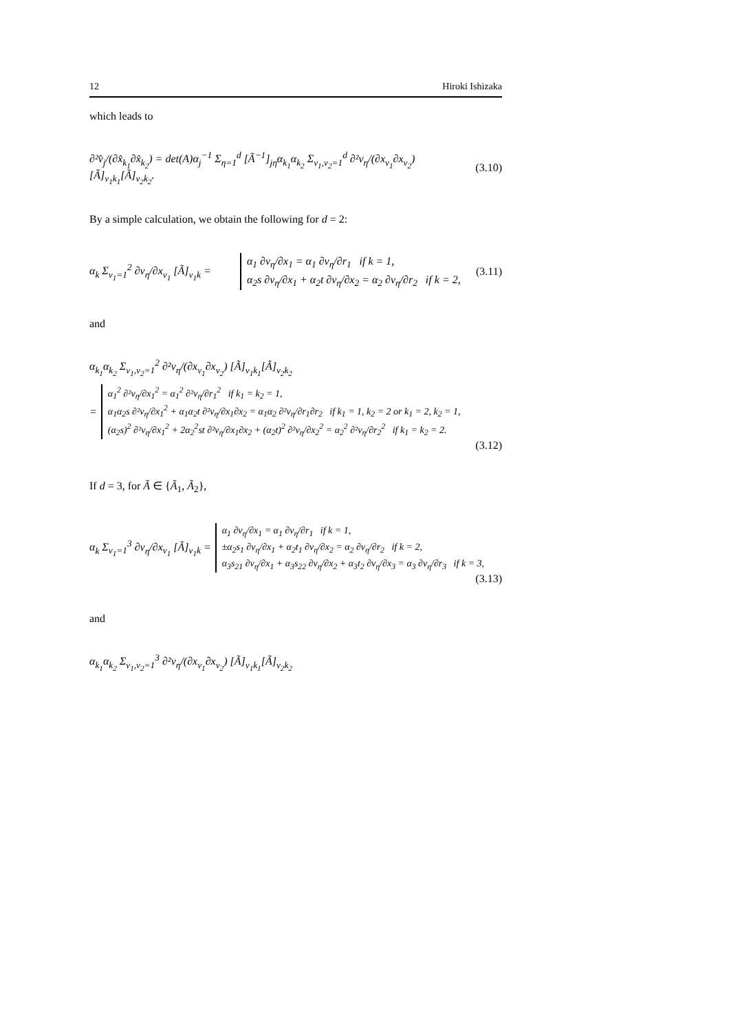12 Hiroki Ishizaka
which leads to
∂²v̂<sub>j</sub>/(∂x̂<sub>k<sub>1</sub></sub>∂x̂<sub>k<sub>2</sub></sub>) = det(A)α<sub>j</sub><sup>−1</sup> Σ<sub>η=1</sub><sup>d</sup> [Ã<sup>−1</sup>]<sub>jη</sub>α<sub>k<sub>1</sub></sub>α<sub>k<sub>2</sub></sub> Σ<sub>ν<sub>1</sub>,ν<sub>2</sub>=1</sub><sup>d</sup> ∂²v<sub>η</sub>/(∂x<sub>ν<sub>1</sub></sub>∂x<sub>ν<sub>2</sub></sub>) [Ã]<sub>ν<sub>1</sub>k<sub>1</sub></sub>[Ã]<sub>ν<sub>2</sub>k<sub>2</sub></sub>. (3.10)
By a simple calculation, we obtain the following for d = 2:
α<sub>k</sub> Σ<sub>ν<sub>1</sub>=1</sub><sup>2</sup> ∂v<sub>η</sub>/∂x<sub>ν<sub>1</sub></sub> [Ã]<sub>ν<sub>1</sub>k</sub> =
α<sub>1</sub> ∂v<sub>η</sub>/∂x<sub>1</sub> = α<sub>1</sub> ∂v<sub>η</sub>/∂r<sub>1</sub> if k = 1,
α<sub>2</sub>s ∂v<sub>η</sub>/∂x<sub>1</sub> + α<sub>2</sub>t ∂v<sub>η</sub>/∂x<sub>2</sub> = α<sub>2</sub> ∂v<sub>η</sub>/∂r<sub>2</sub> if k = 2,
(3.11)
and
α<sub>k<sub>1</sub></sub>α<sub>k<sub>2</sub></sub> Σ<sub>ν<sub>1</sub>,ν<sub>2</sub>=1</sub><sup>2</sup> ∂²v<sub>η</sub>/(∂x<sub>ν<sub>1</sub></sub>∂x<sub>ν<sub>2</sub></sub>) [Ã]<sub>ν<sub>1</sub>k<sub>1</sub></sub>[Ã]<sub>ν<sub>2</sub>k<sub>2</sub></sub>
=
α<sub>1</sub><sup>2</sup> ∂²v<sub>η</sub>/∂x<sub>1</sub><sup>2</sup> = α<sub>1</sub><sup>2</sup> ∂²v<sub>η</sub>/∂r<sub>1</sub><sup>2</sup> if k<sub>1</sub> = k<sub>2</sub> = 1,
α<sub>1</sub>α<sub>2</sub>s ∂²v<sub>η</sub>/∂x<sub>1</sub><sup>2</sup> + α<sub>1</sub>α<sub>2</sub>t ∂²v<sub>η</sub>/∂x<sub>1</sub>∂x<sub>2</sub> = α<sub>1</sub>α<sub>2</sub> ∂²v<sub>η</sub>/∂r<sub>1</sub>∂r<sub>2</sub> if k<sub>1</sub> = 1, k<sub>2</sub> = 2 or k<sub>1</sub> = 2, k<sub>2</sub> = 1,
(α<sub>2</sub>s)<sup>2</sup> ∂²v<sub>η</sub>/∂x<sub>1</sub><sup>2</sup> + 2α<sub>2</sub><sup>2</sup>st ∂²v<sub>η</sub>/∂x<sub>1</sub>∂x<sub>2</sub> + (α<sub>2</sub>t)<sup>2</sup> ∂²v<sub>η</sub>/∂x<sub>2</sub><sup>2</sup> = α<sub>2</sub><sup>2</sup> ∂²v<sub>η</sub>/∂r<sub>2</sub><sup>2</sup> if k<sub>1</sub> = k<sub>2</sub> = 2.
(3.12)
If d = 3, for Ã ∈ {Ã<sub>1</sub>, Ã<sub>2</sub>},
α<sub>k</sub> Σ<sub>ν<sub>1</sub>=1</sub><sup>3</sup> ∂v<sub>η</sub>/∂x<sub>ν<sub>1</sub></sub> [Ã]<sub>ν<sub>1</sub>k</sub> =
α<sub>1</sub> ∂v<sub>η</sub>/∂x<sub>1</sub> = α<sub>1</sub> ∂v<sub>η</sub>/∂r<sub>1</sub> if k = 1,
±α<sub>2</sub>s<sub>1</sub> ∂v<sub>η</sub>/∂x<sub>1</sub> + α<sub>2</sub>t<sub>1</sub> ∂v<sub>η</sub>/∂x<sub>2</sub> = α<sub>2</sub> ∂v<sub>η</sub>/∂r<sub>2</sub> if k = 2,
α<sub>3</sub>s<sub>21</sub> ∂v<sub>η</sub>/∂x<sub>1</sub> + α<sub>3</sub>s<sub>22</sub> ∂v<sub>η</sub>/∂x<sub>2</sub> + α<sub>3</sub>t<sub>2</sub> ∂v<sub>η</sub>/∂x<sub>3</sub> = α<sub>3</sub> ∂v<sub>η</sub>/∂r<sub>3</sub> if k = 3,
(3.13)
and
α<sub>k<sub>1</sub></sub>α<sub>k<sub>2</sub></sub> Σ<sub>ν<sub>1</sub>,ν<sub>2</sub>=1</sub><sup>3</sup> ∂²v<sub>η</sub>/(∂x<sub>ν<sub>1</sub></sub>∂x<sub>ν<sub>2</sub></sub>) [Ã]<sub>ν<sub>1</sub>k<sub>1</sub></sub>[Ã]<sub>ν<sub>2</sub>k<sub>2</sub></sub>